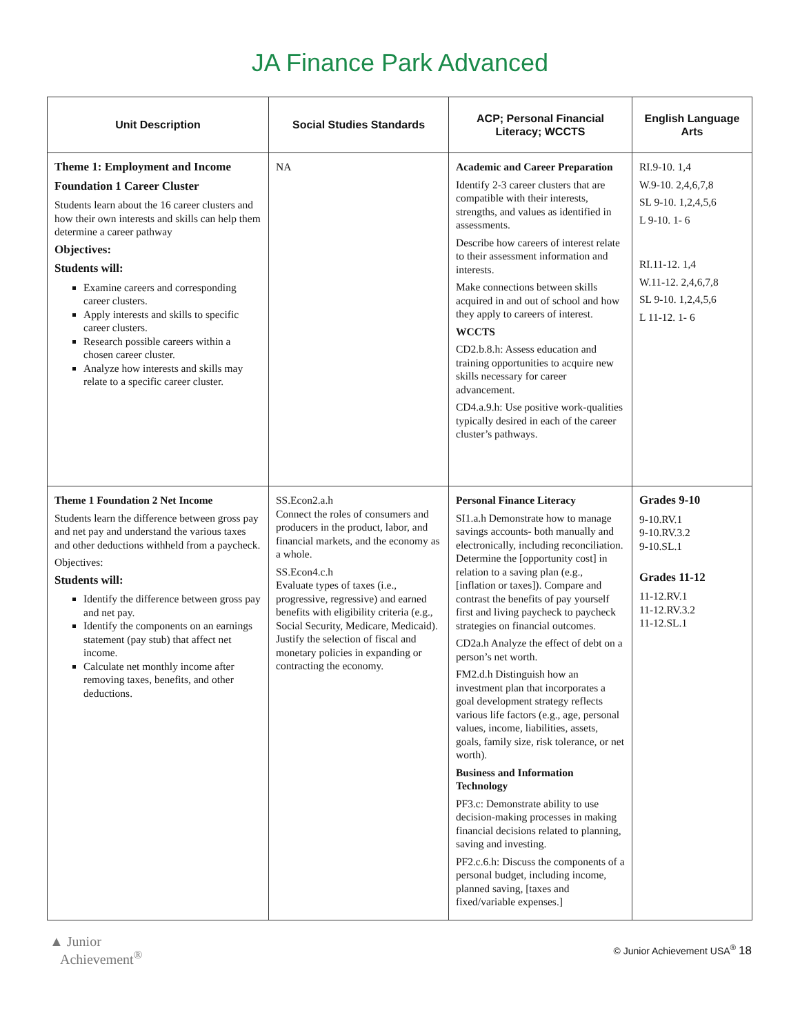JA Finance Park Advanced
| Unit Description | Social Studies Standards | ACP; Personal Financial Literacy; WCCTS | English Language Arts |
| --- | --- | --- | --- |
| Theme 1: Employment and Income Foundation 1 Career Cluster Students learn about the 16 career clusters and how their own interests and skills can help them determine a career pathway Objectives: Students will: Examine careers and corresponding career clusters. Apply interests and skills to specific career clusters. Research possible careers within a chosen career cluster. Analyze how interests and skills may relate to a specific career cluster. | NA | Academic and Career Preparation Identify 2-3 career clusters that are compatible with their interests, strengths, and values as identified in assessments. Describe how careers of interest relate to their assessment information and interests. Make connections between skills acquired in and out of school and how they apply to careers of interest. WCCTS CD2.b.8.h: Assess education and training opportunities to acquire new skills necessary for career advancement. CD4.a.9.h: Use positive work-qualities typically desired in each of the career cluster’s pathways. | RI.9-10. 1,4 W.9-10. 2,4,6,7,8 SL 9-10. 1,2,4,5,6 L 9-10. 1- 6 RI.11-12. 1,4 W.11-12. 2,4,6,7,8 SL 9-10. 1,2,4,5,6 L 11-12. 1- 6 |
| Theme 1 Foundation 2 Net Income Students learn the difference between gross pay and net pay and understand the various taxes and other deductions withheld from a paycheck. Objectives: Students will: Identify the difference between gross pay and net pay. Identify the components on an earnings statement (pay stub) that affect net income. Calculate net monthly income after removing taxes, benefits, and other deductions. | SS.Econ2.a.h Connect the roles of consumers and producers in the product, labor, and financial markets, and the economy as a whole. SS.Econ4.c.h Evaluate types of taxes (i.e., progressive, regressive) and earned benefits with eligibility criteria (e.g., Social Security, Medicare, Medicaid). Justify the selection of fiscal and monetary policies in expanding or contracting the economy. | Personal Finance Literacy SI1.a.h Demonstrate how to manage savings accounts- both manually and electronically, including reconciliation. Determine the [opportunity cost] in relation to a saving plan (e.g., [inflation or taxes]). Compare and contrast the benefits of pay yourself first and living paycheck to paycheck strategies on financial outcomes. CD2a.h Analyze the effect of debt on a person’s net worth. FM2.d.h Distinguish how an investment plan that incorporates a goal development strategy reflects various life factors (e.g., age, personal values, income, liabilities, assets, goals, family size, risk tolerance, or net worth). Business and Information Technology PF3.c: Demonstrate ability to use decision-making processes in making financial decisions related to planning, saving and investing. PF2.c.6.h: Discuss the components of a personal budget, including income, planned saving, [taxes and fixed/variable expenses.] | Grades 9-10 9-10.RV.1 9-10.RV.3.2 9-10.SL.1 Grades 11-12 11-12.RV.1 11-12.RV.3.2 11-12.SL.1 |
▲ Junior
Achievement<sup>®</sup>
© Junior Achievement USA<sup>®</sup> 18